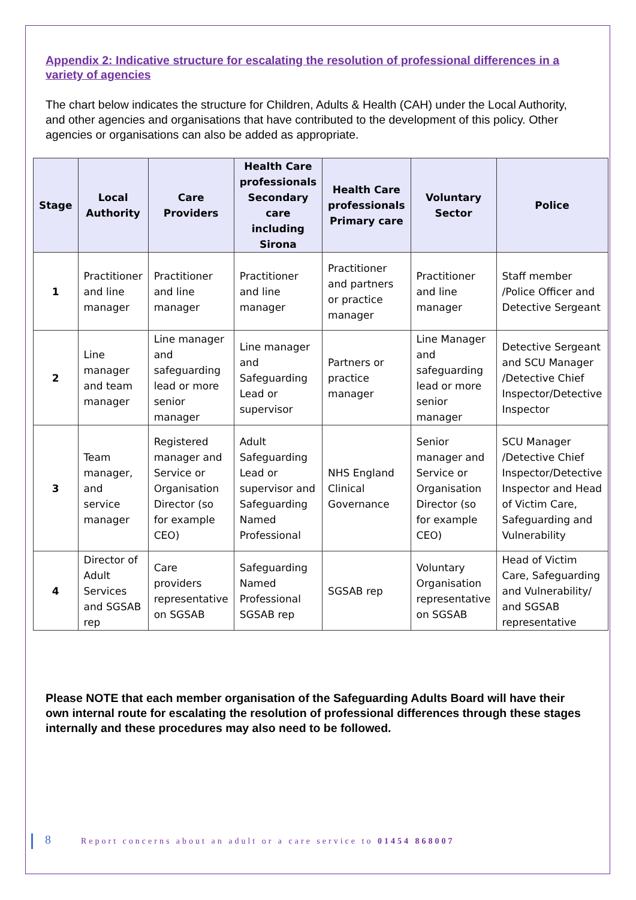Appendix 2: Indicative structure for escalating the resolution of professional differences in a variety of agencies
The chart below indicates the structure for Children, Adults & Health (CAH) under the Local Authority, and other agencies and organisations that have contributed to the development of this policy. Other agencies or organisations can also be added as appropriate.
| Stage | Local Authority | Care Providers | Health Care professionals Secondary care including Sirona | Health Care professionals Primary care | Voluntary Sector | Police |
| --- | --- | --- | --- | --- | --- | --- |
| 1 | Practitioner and line manager | Practitioner and line manager | Practitioner and line manager | Practitioner and partners or practice manager | Practitioner and line manager | Staff member /Police Officer and Detective Sergeant |
| 2 | Line manager and team manager | Line manager and safeguarding lead or more senior manager | Line manager and Safeguarding Lead or supervisor | Partners or practice manager | Line Manager and safeguarding lead or more senior manager | Detective Sergeant and SCU Manager /Detective Chief Inspector/Detective Inspector |
| 3 | Team manager, and service manager | Registered manager and Service or Organisation Director (so for example CEO) | Adult Safeguarding Lead or supervisor and Safeguarding Named Professional | NHS England Clinical Governance | Senior manager and Service or Organisation Director (so for example CEO) | SCU Manager /Detective Chief Inspector/Detective Inspector and Head of Victim Care, Safeguarding and Vulnerability |
| 4 | Director of Adult Services and SGSAB rep | Care providers representative on SGSAB | Safeguarding Named Professional SGSAB rep | SGSAB rep | Voluntary Organisation representative on SGSAB | Head of Victim Care, Safeguarding and Vulnerability/ and SGSAB representative |
Please NOTE that each member organisation of the Safeguarding Adults Board will have their own internal route for escalating the resolution of professional differences through these stages internally and these procedures may also need to be followed.
8 Report concerns about an adult or a care service to 01454 868007